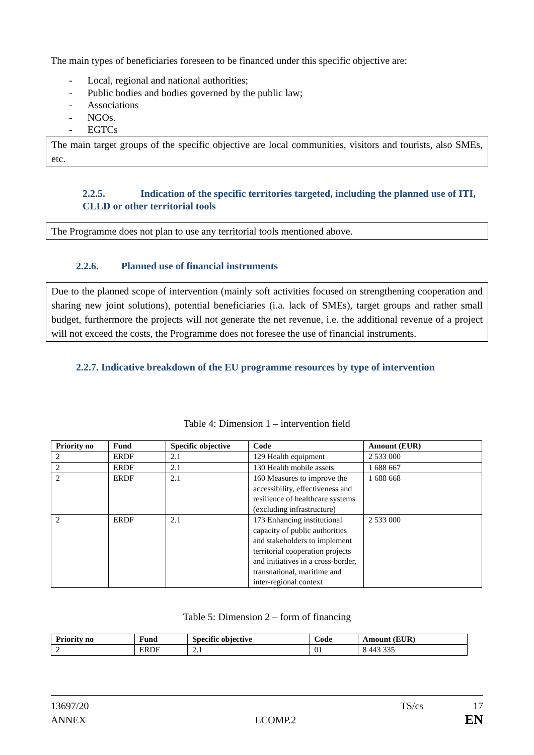The main types of beneficiaries foreseen to be financed under this specific objective are:
- Local, regional and national authorities;
- Public bodies and bodies governed by the public law;
- Associations
- NGOs.
- EGTCs
The main target groups of the specific objective are local communities, visitors and tourists, also SMEs, etc.
2.2.5. Indication of the specific territories targeted, including the planned use of ITI, CLLD or other territorial tools
The Programme does not plan to use any territorial tools mentioned above.
2.2.6. Planned use of financial instruments
Due to the planned scope of intervention (mainly soft activities focused on strengthening cooperation and sharing new joint solutions), potential beneficiaries (i.a. lack of SMEs), target groups and rather small budget, furthermore the projects will not generate the net revenue, i.e. the additional revenue of a project will not exceed the costs, the Programme does not foresee the use of financial instruments.
2.2.7. Indicative breakdown of the EU programme resources by type of intervention
Table 4: Dimension 1 – intervention field
| Priority no | Fund | Specific objective | Code | Amount (EUR) |
| --- | --- | --- | --- | --- |
| 2 | ERDF | 2.1 | 129 Health equipment | 2 533 000 |
| 2 | ERDF | 2.1 | 130 Health mobile assets | 1 688 667 |
| 2 | ERDF | 2.1 | 160 Measures to improve the accessibility, effectiveness and resilience of healthcare systems (excluding infrastructure) | 1 688 668 |
| 2 | ERDF | 2.1 | 173 Enhancing institutional capacity of public authorities and stakeholders to implement territorial cooperation projects and initiatives in a cross-border, transnational, maritime and inter-regional context | 2 533 000 |
Table 5: Dimension 2 – form of financing
| Priority no | Fund | Specific objective | Code | Amount (EUR) |
| --- | --- | --- | --- | --- |
| 2 | ERDF | 2.1 | 01 | 8 443 335 |
13697/20 TS/cs 17
ANNEX ECOMP.2 EN